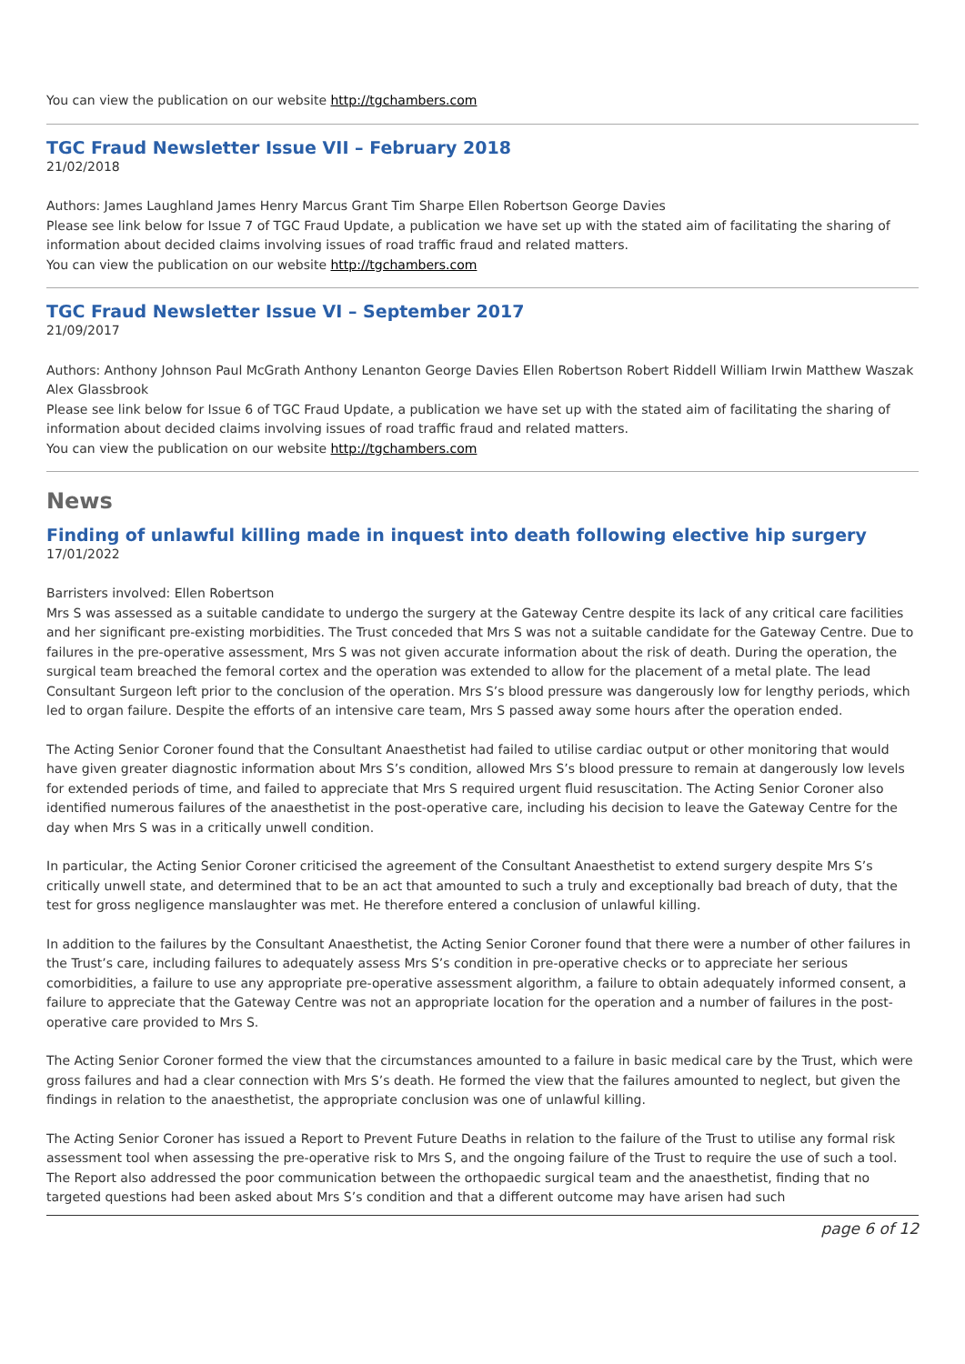You can view the publication on our website http://tgchambers.com
TGC Fraud Newsletter Issue VII – February 2018
21/02/2018
Authors: James Laughland James Henry Marcus Grant Tim Sharpe Ellen Robertson George Davies
Please see link below for Issue 7 of TGC Fraud Update, a publication we have set up with the stated aim of facilitating the sharing of information about decided claims involving issues of road traffic fraud and related matters.
You can view the publication on our website http://tgchambers.com
TGC Fraud Newsletter Issue VI – September 2017
21/09/2017
Authors: Anthony Johnson Paul McGrath Anthony Lenanton George Davies Ellen Robertson Robert Riddell William Irwin Matthew Waszak Alex Glassbrook
Please see link below for Issue 6 of TGC Fraud Update, a publication we have set up with the stated aim of facilitating the sharing of information about decided claims involving issues of road traffic fraud and related matters.
You can view the publication on our website http://tgchambers.com
News
Finding of unlawful killing made in inquest into death following elective hip surgery
17/01/2022
Barristers involved: Ellen Robertson
Mrs S was assessed as a suitable candidate to undergo the surgery at the Gateway Centre despite its lack of any critical care facilities and her significant pre-existing morbidities. The Trust conceded that Mrs S was not a suitable candidate for the Gateway Centre. Due to failures in the pre-operative assessment, Mrs S was not given accurate information about the risk of death. During the operation, the surgical team breached the femoral cortex and the operation was extended to allow for the placement of a metal plate. The lead Consultant Surgeon left prior to the conclusion of the operation. Mrs S’s blood pressure was dangerously low for lengthy periods, which led to organ failure. Despite the efforts of an intensive care team, Mrs S passed away some hours after the operation ended.
The Acting Senior Coroner found that the Consultant Anaesthetist had failed to utilise cardiac output or other monitoring that would have given greater diagnostic information about Mrs S’s condition, allowed Mrs S’s blood pressure to remain at dangerously low levels for extended periods of time, and failed to appreciate that Mrs S required urgent fluid resuscitation. The Acting Senior Coroner also identified numerous failures of the anaesthetist in the post-operative care, including his decision to leave the Gateway Centre for the day when Mrs S was in a critically unwell condition.
In particular, the Acting Senior Coroner criticised the agreement of the Consultant Anaesthetist to extend surgery despite Mrs S’s critically unwell state, and determined that to be an act that amounted to such a truly and exceptionally bad breach of duty, that the test for gross negligence manslaughter was met. He therefore entered a conclusion of unlawful killing.
In addition to the failures by the Consultant Anaesthetist, the Acting Senior Coroner found that there were a number of other failures in the Trust’s care, including failures to adequately assess Mrs S’s condition in pre-operative checks or to appreciate her serious comorbidities, a failure to use any appropriate pre-operative assessment algorithm, a failure to obtain adequately informed consent, a failure to appreciate that the Gateway Centre was not an appropriate location for the operation and a number of failures in the post-operative care provided to Mrs S.
The Acting Senior Coroner formed the view that the circumstances amounted to a failure in basic medical care by the Trust, which were gross failures and had a clear connection with Mrs S’s death. He formed the view that the failures amounted to neglect, but given the findings in relation to the anaesthetist, the appropriate conclusion was one of unlawful killing.
The Acting Senior Coroner has issued a Report to Prevent Future Deaths in relation to the failure of the Trust to utilise any formal risk assessment tool when assessing the pre-operative risk to Mrs S, and the ongoing failure of the Trust to require the use of such a tool. The Report also addressed the poor communication between the orthopaedic surgical team and the anaesthetist, finding that no targeted questions had been asked about Mrs S’s condition and that a different outcome may have arisen had such
page 6 of 12